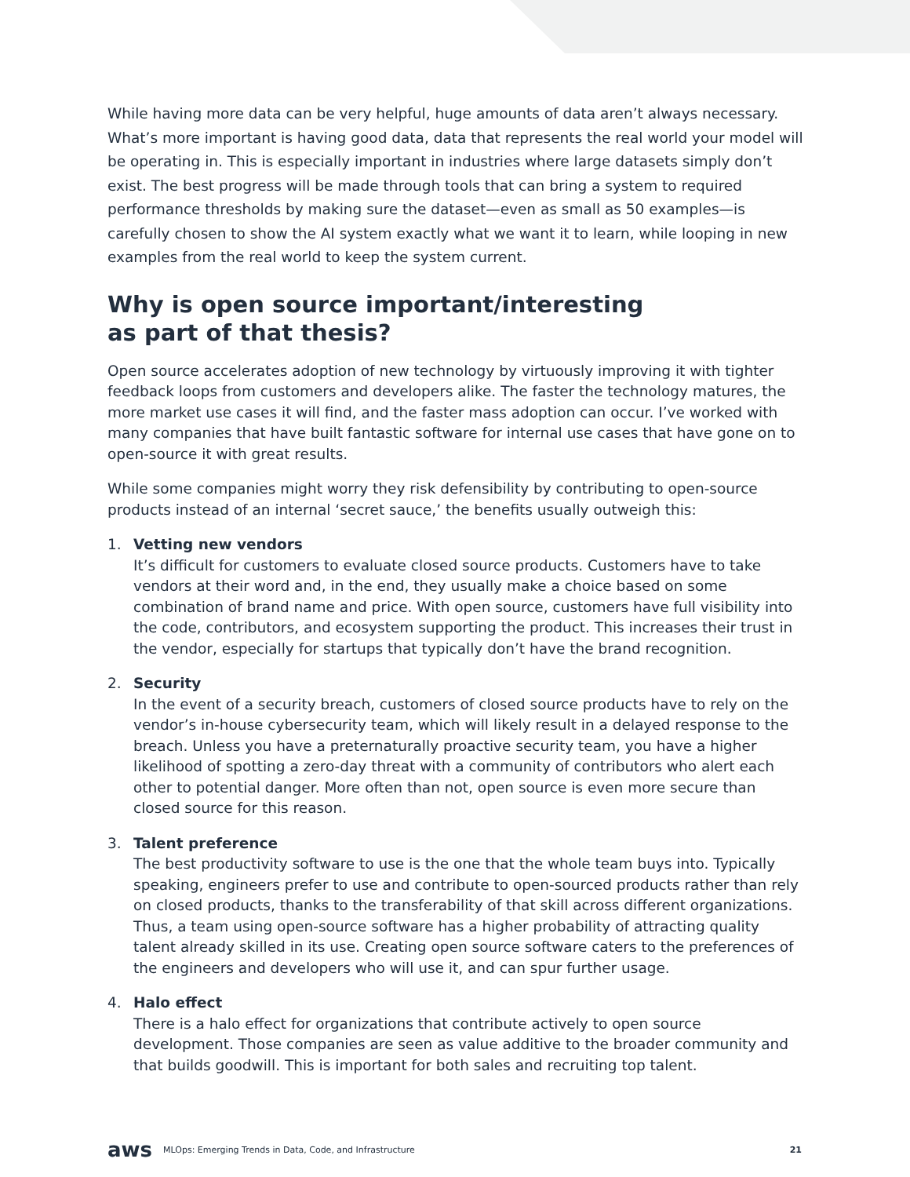While having more data can be very helpful, huge amounts of data aren’t always necessary. What’s more important is having good data, data that represents the real world your model will be operating in. This is especially important in industries where large datasets simply don’t exist. The best progress will be made through tools that can bring a system to required performance thresholds by making sure the dataset—even as small as 50 examples—is carefully chosen to show the AI system exactly what we want it to learn, while looping in new examples from the real world to keep the system current.
Why is open source important/interesting
as part of that thesis?
Open source accelerates adoption of new technology by virtuously improving it with tighter feedback loops from customers and developers alike. The faster the technology matures, the more market use cases it will find, and the faster mass adoption can occur. I’ve worked with many companies that have built fantastic software for internal use cases that have gone on to open-source it with great results.
While some companies might worry they risk defensibility by contributing to open-source products instead of an internal ‘secret sauce,’ the benefits usually outweigh this:
1. Vetting new vendors
It’s difficult for customers to evaluate closed source products. Customers have to take vendors at their word and, in the end, they usually make a choice based on some combination of brand name and price. With open source, customers have full visibility into the code, contributors, and ecosystem supporting the product. This increases their trust in the vendor, especially for startups that typically don’t have the brand recognition.
2. Security
In the event of a security breach, customers of closed source products have to rely on the vendor’s in-house cybersecurity team, which will likely result in a delayed response to the breach. Unless you have a preternaturally proactive security team, you have a higher likelihood of spotting a zero-day threat with a community of contributors who alert each other to potential danger. More often than not, open source is even more secure than closed source for this reason.
3. Talent preference
The best productivity software to use is the one that the whole team buys into. Typically speaking, engineers prefer to use and contribute to open-sourced products rather than rely on closed products, thanks to the transferability of that skill across different organizations. Thus, a team using open-source software has a higher probability of attracting quality talent already skilled in its use. Creating open source software caters to the preferences of the engineers and developers who will use it, and can spur further usage.
4. Halo effect
There is a halo effect for organizations that contribute actively to open source development. Those companies are seen as value additive to the broader community and that builds goodwill. This is important for both sales and recruiting top talent.
aws MLOps: Emerging Trends in Data, Code, and Infrastructure 21